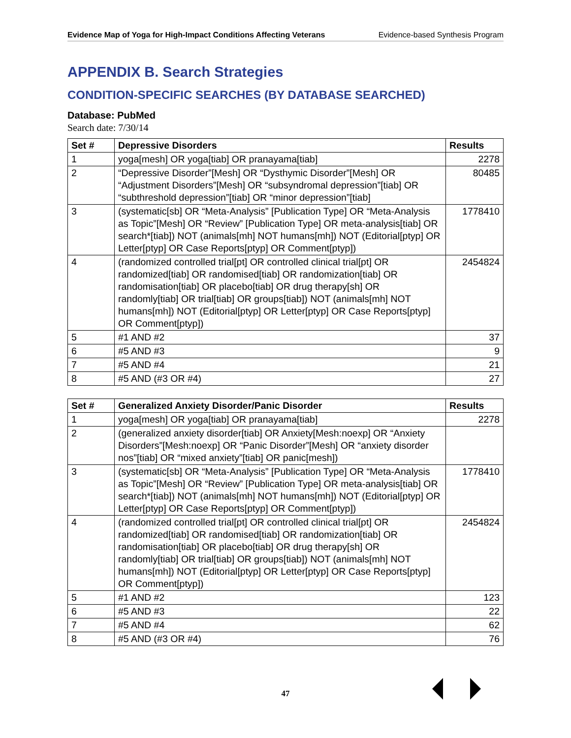Evidence Map of Yoga for High-Impact Conditions Affecting Veterans Evidence-based Synthesis Program
APPENDIX B. Search Strategies
CONDITION-SPECIFIC SEARCHES (BY DATABASE SEARCHED)
Database: PubMed
Search date: 7/30/14
| Set # | Depressive Disorders | Results |
| --- | --- | --- |
| 1 | yoga[mesh] OR yoga[tiab] OR pranayama[tiab] | 2278 |
| 2 | “Depressive Disorder”[Mesh] OR “Dysthymic Disorder”[Mesh] OR “Adjustment Disorders”[Mesh] OR “subsyndromal depression”[tiab] OR “subthreshold depression”[tiab] OR “minor depression”[tiab] | 80485 |
| 3 | (systematic[sb] OR “Meta-Analysis” [Publication Type] OR “Meta-Analysis as Topic”[Mesh] OR “Review” [Publication Type] OR meta-analysis[tiab] OR search*[tiab]) NOT (animals[mh] NOT humans[mh]) NOT (Editorial[ptyp] OR Letter[ptyp] OR Case Reports[ptyp] OR Comment[ptyp]) | 1778410 |
| 4 | (randomized controlled trial[pt] OR controlled clinical trial[pt] OR randomized[tiab] OR randomised[tiab] OR randomization[tiab] OR randomisation[tiab] OR placebo[tiab] OR drug therapy[sh] OR randomly[tiab] OR trial[tiab] OR groups[tiab]) NOT (animals[mh] NOT humans[mh]) NOT (Editorial[ptyp] OR Letter[ptyp] OR Case Reports[ptyp] OR Comment[ptyp]) | 2454824 |
| 5 | #1 AND #2 | 37 |
| 6 | #5 AND #3 | 9 |
| 7 | #5 AND #4 | 21 |
| 8 | #5 AND (#3 OR #4) | 27 |
| Set # | Generalized Anxiety Disorder/Panic Disorder | Results |
| --- | --- | --- |
| 1 | yoga[mesh] OR yoga[tiab] OR pranayama[tiab] | 2278 |
| 2 | (generalized anxiety disorder[tiab] OR Anxiety[Mesh:noexp] OR “Anxiety Disorders”[Mesh:noexp] OR “Panic Disorder”[Mesh] OR “anxiety disorder nos”[tiab] OR “mixed anxiety”[tiab] OR panic[mesh]) | |
| 3 | (systematic[sb] OR “Meta-Analysis” [Publication Type] OR “Meta-Analysis as Topic”[Mesh] OR “Review” [Publication Type] OR meta-analysis[tiab] OR search*[tiab]) NOT (animals[mh] NOT humans[mh]) NOT (Editorial[ptyp] OR Letter[ptyp] OR Case Reports[ptyp] OR Comment[ptyp]) | 1778410 |
| 4 | (randomized controlled trial[pt] OR controlled clinical trial[pt] OR randomized[tiab] OR randomised[tiab] OR randomization[tiab] OR randomisation[tiab] OR placebo[tiab] OR drug therapy[sh] OR randomly[tiab] OR trial[tiab] OR groups[tiab]) NOT (animals[mh] NOT humans[mh]) NOT (Editorial[ptyp] OR Letter[ptyp] OR Case Reports[ptyp] OR Comment[ptyp]) | 2454824 |
| 5 | #1 AND #2 | 123 |
| 6 | #5 AND #3 | 22 |
| 7 | #5 AND #4 | 62 |
| 8 | #5 AND (#3 OR #4) | 76 |
47